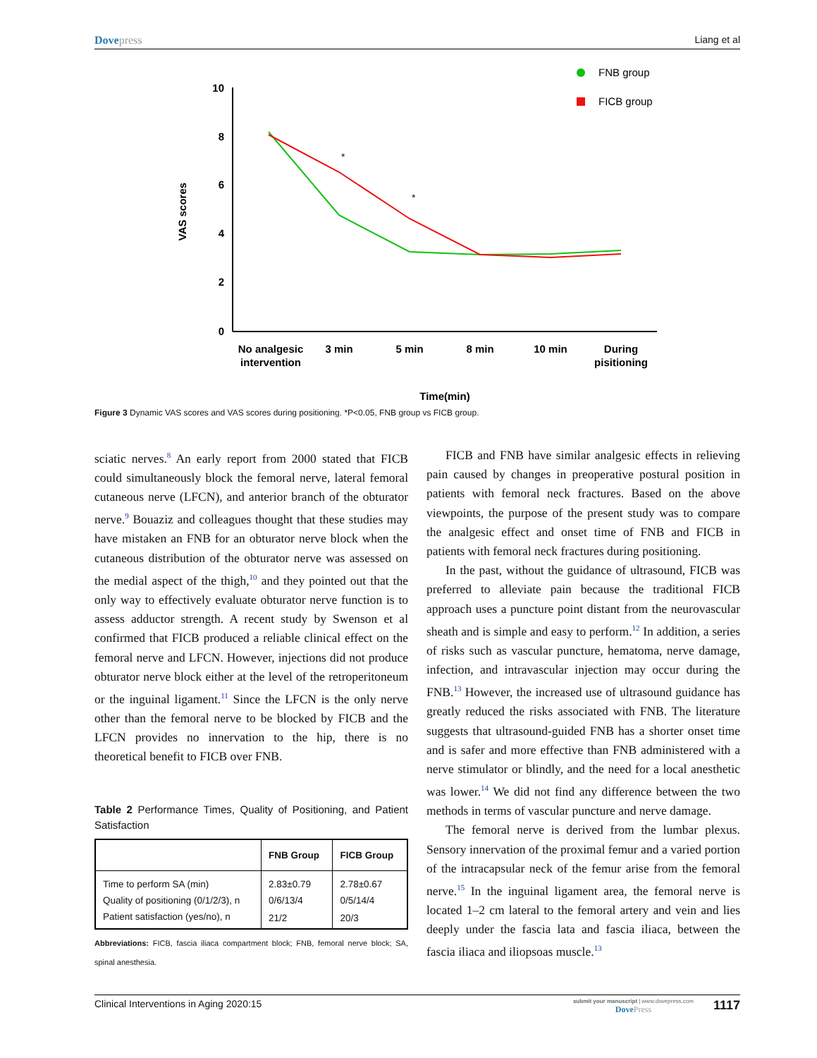Dovepress Liang et al
10
8
6
4
2
0
VAS scores
*
*
No analgesic
intervention
3 min
5 min
8 min
10 min
During
pisitioning
Time(min)
FNB group
FICB group
Figure 3 Dynamic VAS scores and VAS scores during positioning. *P<0.05, FNB group vs FICB group.
sciatic nerves.<sup>8</sup> An early report from 2000 stated that FICB could simultaneously block the femoral nerve, lateral femoral cutaneous nerve (LFCN), and anterior branch of the obturator nerve.<sup>9</sup> Bouaziz and colleagues thought that these studies may have mistaken an FNB for an obturator nerve block when the cutaneous distribution of the obturator nerve was assessed on the medial aspect of the thigh,<sup>10</sup> and they pointed out that the only way to effectively evaluate obturator nerve function is to assess adductor strength. A recent study by Swenson et al confirmed that FICB produced a reliable clinical effect on the femoral nerve and LFCN. However, injections did not produce obturator nerve block either at the level of the retroperitoneum or the inguinal ligament.<sup>11</sup> Since the LFCN is the only nerve other than the femoral nerve to be blocked by FICB and the LFCN provides no innervation to the hip, there is no theoretical benefit to FICB over FNB.
Table 2 Performance Times, Quality of Positioning, and Patient Satisfaction
| | FNB Group | FICB Group |
| --- | --- | --- |
| Time to perform SA (min) | 2.83±0.79 | 2.78±0.67 |
| Quality of positioning (0/1/2/3), n | 0/6/13/4 | 0/5/14/4 |
| Patient satisfaction (yes/no), n | 21/2 | 20/3 |
Abbreviations: FICB, fascia iliaca compartment block; FNB, femoral nerve block; SA, spinal anesthesia.
FICB and FNB have similar analgesic effects in relieving pain caused by changes in preoperative postural position in patients with femoral neck fractures. Based on the above viewpoints, the purpose of the present study was to compare the analgesic effect and onset time of FNB and FICB in patients with femoral neck fractures during positioning.
In the past, without the guidance of ultrasound, FICB was preferred to alleviate pain because the traditional FICB approach uses a puncture point distant from the neurovascular sheath and is simple and easy to perform.<sup>12</sup> In addition, a series of risks such as vascular puncture, hematoma, nerve damage, infection, and intravascular injection may occur during the FNB.<sup>13</sup> However, the increased use of ultrasound guidance has greatly reduced the risks associated with FNB. The literature suggests that ultrasound-guided FNB has a shorter onset time and is safer and more effective than FNB administered with a nerve stimulator or blindly, and the need for a local anesthetic was lower.<sup>14</sup> We did not find any difference between the two methods in terms of vascular puncture and nerve damage.
The femoral nerve is derived from the lumbar plexus. Sensory innervation of the proximal femur and a varied portion of the intracapsular neck of the femur arise from the femoral nerve.<sup>15</sup> In the inguinal ligament area, the femoral nerve is located 1–2 cm lateral to the femoral artery and vein and lies deeply under the fascia lata and fascia iliaca, between the fascia iliaca and iliopsoas muscle.<sup>13</sup>
Clinical Interventions in Aging 2020:15
submit your manuscript | www.dovepress.com
DovePress
1117